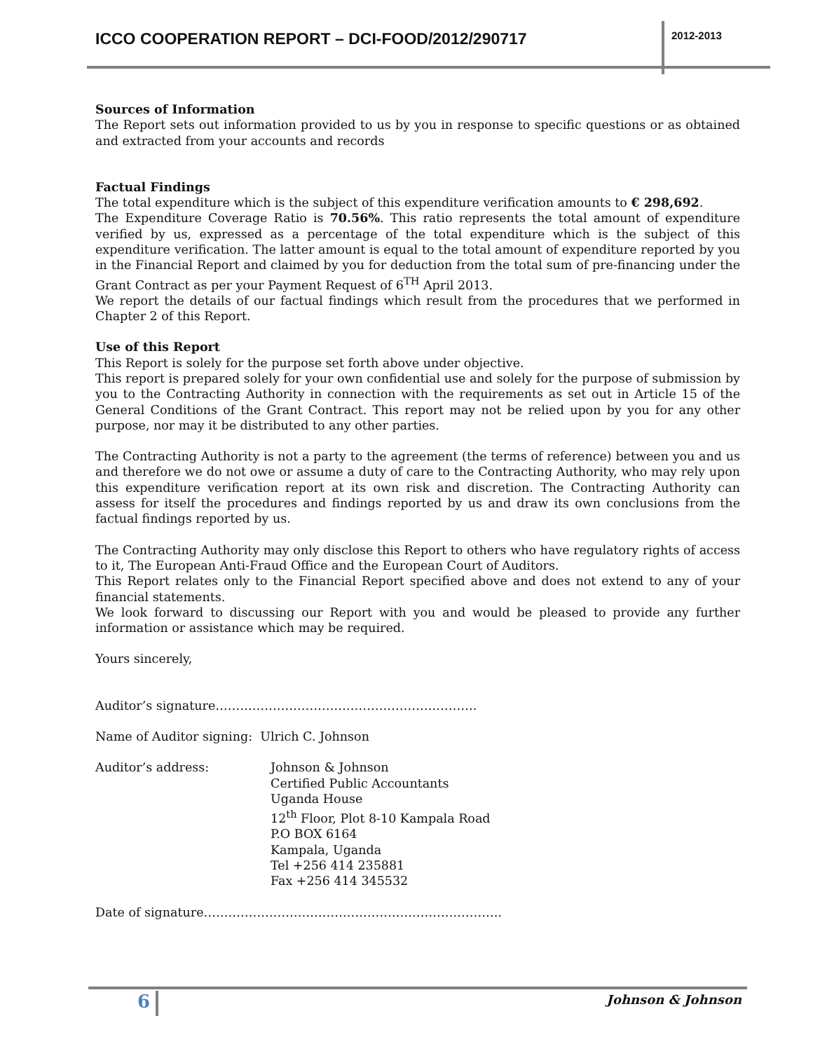ICCO COOPERATION REPORT – DCI-FOOD/2012/290717
2012-2013
Sources of Information
The Report sets out information provided to us by you in response to specific questions or as obtained and extracted from your accounts and records
Factual Findings
The total expenditure which is the subject of this expenditure verification amounts to € 298,692.
The Expenditure Coverage Ratio is 70.56%. This ratio represents the total amount of expenditure verified by us, expressed as a percentage of the total expenditure which is the subject of this expenditure verification. The latter amount is equal to the total amount of expenditure reported by you in the Financial Report and claimed by you for deduction from the total sum of pre-financing under the Grant Contract as per your Payment Request of 6<sup>TH</sup> April 2013.
We report the details of our factual findings which result from the procedures that we performed in Chapter 2 of this Report.
Use of this Report
This Report is solely for the purpose set forth above under objective.
This report is prepared solely for your own confidential use and solely for the purpose of submission by you to the Contracting Authority in connection with the requirements as set out in Article 15 of the General Conditions of the Grant Contract. This report may not be relied upon by you for any other purpose, nor may it be distributed to any other parties.
The Contracting Authority is not a party to the agreement (the terms of reference) between you and us and therefore we do not owe or assume a duty of care to the Contracting Authority, who may rely upon this expenditure verification report at its own risk and discretion. The Contracting Authority can assess for itself the procedures and findings reported by us and draw its own conclusions from the factual findings reported by us.
The Contracting Authority may only disclose this Report to others who have regulatory rights of access to it, The European Anti-Fraud Office and the European Court of Auditors.
This Report relates only to the Financial Report specified above and does not extend to any of your financial statements.
We look forward to discussing our Report with you and would be pleased to provide any further information or assistance which may be required.
Yours sincerely,
Auditor’s signature……………………………………………………….
Name of Auditor signing: Ulrich C. Johnson
Auditor’s address: Johnson & Johnson
Certified Public Accountants
Uganda House
12<sup>th</sup> Floor, Plot 8-10 Kampala Road
P.O BOX 6164
Kampala, Uganda
Tel +256 414 235881
Fax +256 414 345532
Date of signature……………………………………………………………….
6 Johnson & Johnson